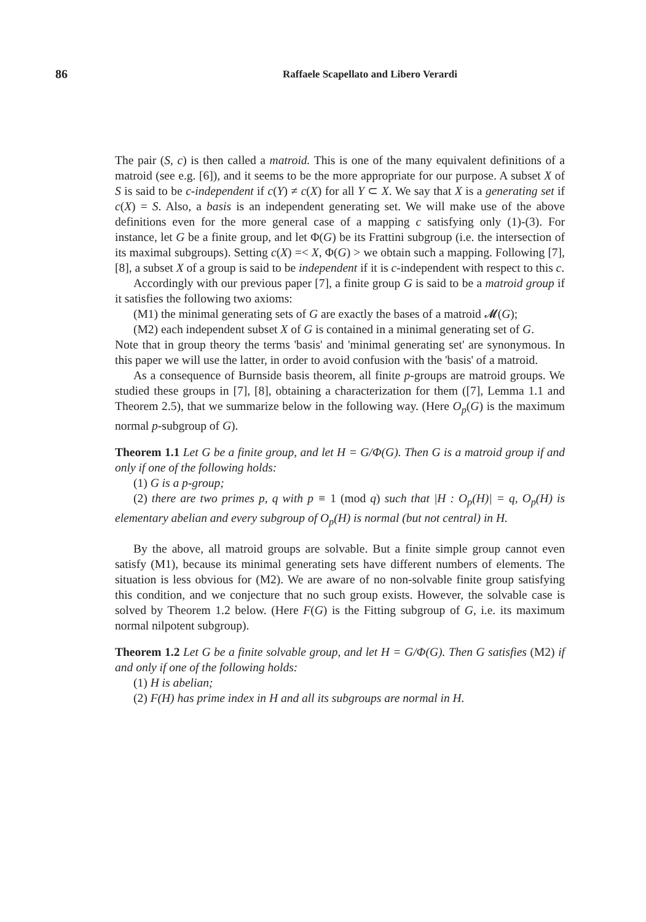86 Raffaele Scapellato and Libero Verardi
The pair (S, c) is then called a matroid. This is one of the many equivalent definitions of a matroid (see e.g. [6]), and it seems to be the more appropriate for our purpose. A subset X of S is said to be c-independent if c(Y) ≠ c(X) for all Y ⊂ X. We say that X is a generating set if c(X) = S. Also, a basis is an independent generating set. We will make use of the above definitions even for the more general case of a mapping c satisfying only (1)-(3). For instance, let G be a finite group, and let Φ(G) be its Frattini subgroup (i.e. the intersection of its maximal subgroups). Setting c(X) =< X, Φ(G) > we obtain such a mapping. Following [7], [8], a subset X of a group is said to be independent if it is c-independent with respect to this c.
Accordingly with our previous paper [7], a finite group G is said to be a matroid group if it satisfies the following two axioms:
(M1) the minimal generating sets of G are exactly the bases of a matroid 𝓜(G);
(M2) each independent subset X of G is contained in a minimal generating set of G.
Note that in group theory the terms 'basis' and 'minimal generating set' are synonymous. In this paper we will use the latter, in order to avoid confusion with the 'basis' of a matroid.
As a consequence of Burnside basis theorem, all finite p-groups are matroid groups. We studied these groups in [7], [8], obtaining a characterization for them ([7], Lemma 1.1 and Theorem 2.5), that we summarize below in the following way. (Here O<sub>p</sub>(G) is the maximum normal p-subgroup of G).
Theorem 1.1 Let G be a finite group, and let H = G/Φ(G). Then G is a matroid group if and only if one of the following holds:
(1) G is a p-group;
(2) there are two primes p, q with p ≡ 1 (mod q) such that |H : O<sub>p</sub>(H)| = q, O<sub>p</sub>(H) is elementary abelian and every subgroup of O<sub>p</sub>(H) is normal (but not central) in H.
By the above, all matroid groups are solvable. But a finite simple group cannot even satisfy (M1), because its minimal generating sets have different numbers of elements. The situation is less obvious for (M2). We are aware of no non-solvable finite group satisfying this condition, and we conjecture that no such group exists. However, the solvable case is solved by Theorem 1.2 below. (Here F(G) is the Fitting subgroup of G, i.e. its maximum normal nilpotent subgroup).
Theorem 1.2 Let G be a finite solvable group, and let H = G/Φ(G). Then G satisfies (M2) if and only if one of the following holds:
(1) H is abelian;
(2) F(H) has prime index in H and all its subgroups are normal in H.